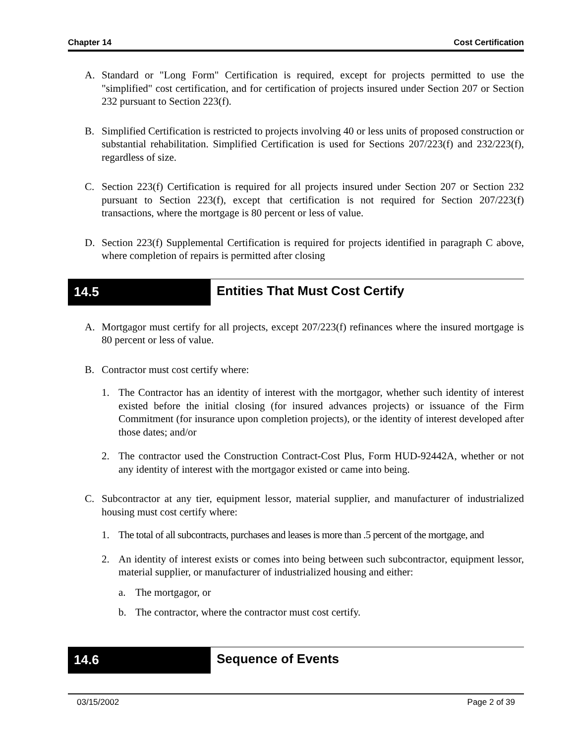Chapter 14 Cost Certification
A. Standard or "Long Form" Certification is required, except for projects permitted to use the "simplified" cost certification, and for certification of projects insured under Section 207 or Section 232 pursuant to Section 223(f).
B. Simplified Certification is restricted to projects involving 40 or less units of proposed construction or substantial rehabilitation. Simplified Certification is used for Sections 207/223(f) and 232/223(f), regardless of size.
C. Section 223(f) Certification is required for all projects insured under Section 207 or Section 232 pursuant to Section 223(f), except that certification is not required for Section 207/223(f) transactions, where the mortgage is 80 percent or less of value.
D. Section 223(f) Supplemental Certification is required for projects identified in paragraph C above, where completion of repairs is permitted after closing
14.5 Entities That Must Cost Certify
A. Mortgagor must certify for all projects, except 207/223(f) refinances where the insured mortgage is 80 percent or less of value.
B. Contractor must cost certify where:
1. The Contractor has an identity of interest with the mortgagor, whether such identity of interest existed before the initial closing (for insured advances projects) or issuance of the Firm Commitment (for insurance upon completion projects), or the identity of interest developed after those dates; and/or
2. The contractor used the Construction Contract-Cost Plus, Form HUD-92442A, whether or not any identity of interest with the mortgagor existed or came into being.
C. Subcontractor at any tier, equipment lessor, material supplier, and manufacturer of industrialized housing must cost certify where:
1. The total of all subcontracts, purchases and leases is more than .5 percent of the mortgage, and
2. An identity of interest exists or comes into being between such subcontractor, equipment lessor, material supplier, or manufacturer of industrialized housing and either:
a. The mortgagor, or
b. The contractor, where the contractor must cost certify.
14.6 Sequence of Events
03/15/2002 Page 2 of 39